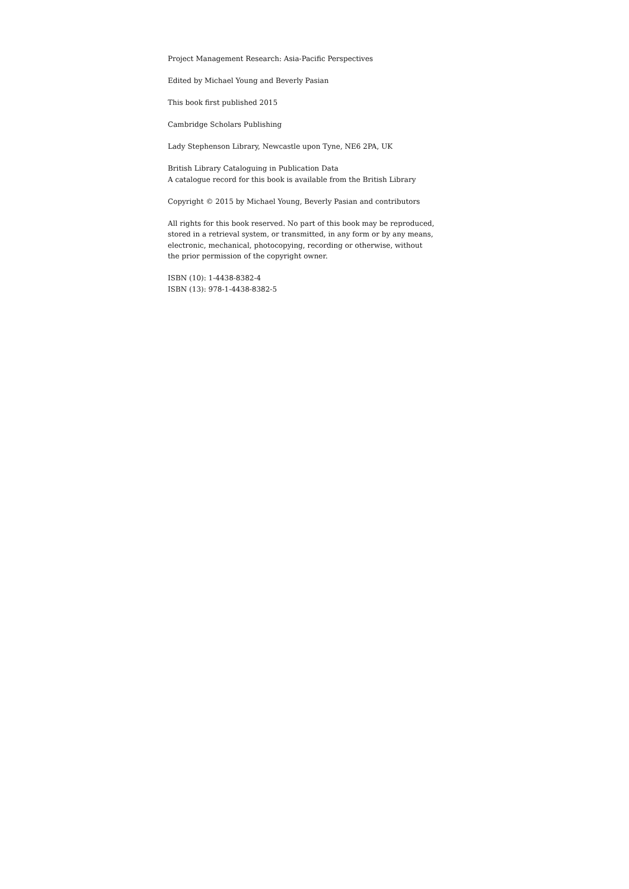Project Management Research: Asia-Pacific Perspectives
Edited by Michael Young and Beverly Pasian
This book first published 2015
Cambridge Scholars Publishing
Lady Stephenson Library, Newcastle upon Tyne, NE6 2PA, UK
British Library Cataloguing in Publication Data
A catalogue record for this book is available from the British Library
Copyright © 2015 by Michael Young, Beverly Pasian and contributors
All rights for this book reserved. No part of this book may be reproduced, stored in a retrieval system, or transmitted, in any form or by any means, electronic, mechanical, photocopying, recording or otherwise, without the prior permission of the copyright owner.
ISBN (10): 1-4438-8382-4
ISBN (13): 978-1-4438-8382-5